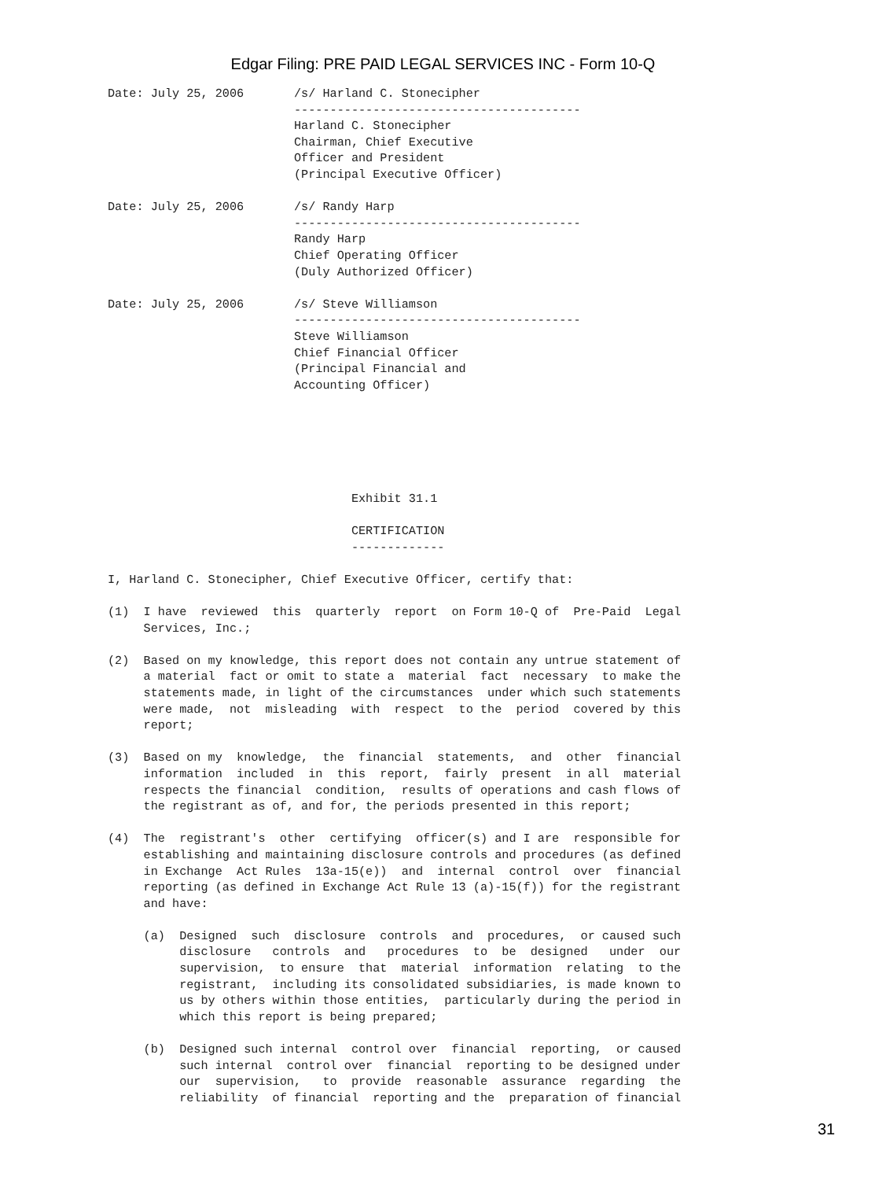Edgar Filing: PRE PAID LEGAL SERVICES INC - Form 10-Q
Date: July 25, 2006       /s/ Harland C. Stonecipher
                          ----------------------------------------
                          Harland C. Stonecipher
                          Chairman, Chief Executive
                          Officer and President
                          (Principal Executive Officer)

Date: July 25, 2006       /s/ Randy Harp
                          ----------------------------------------
                          Randy Harp
                          Chief Operating Officer
                          (Duly Authorized Officer)

Date: July 25, 2006       /s/ Steve Williamson
                          ----------------------------------------
                          Steve Williamson
                          Chief Financial Officer
                          (Principal Financial and
                          Accounting Officer)






                                  Exhibit 31.1

                                  CERTIFICATION
                                  -------------

I, Harland C. Stonecipher, Chief Executive Officer, certify that:

(1)  I have  reviewed  this  quarterly  report  on Form 10-Q of  Pre-Paid  Legal
     Services, Inc.;

(2)  Based on my knowledge, this report does not contain any untrue statement of
     a material  fact or omit to state a  material  fact  necessary  to make the
     statements made, in light of the circumstances  under which such statements
     were made,  not  misleading  with  respect  to the  period  covered by this
     report;

(3)  Based on my  knowledge,  the  financial  statements,  and  other  financial
     information  included  in  this  report,  fairly  present  in all  material
     respects the financial  condition,  results of operations and cash flows of
     the registrant as of, and for, the periods presented in this report;

(4)  The  registrant's  other  certifying  officer(s) and I are  responsible for
     establishing and maintaining disclosure controls and procedures (as defined
     in Exchange  Act Rules  13a-15(e))  and  internal  control  over  financial
     reporting (as defined in Exchange Act Rule 13 (a)-15(f)) for the registrant
     and have:

     (a)  Designed  such  disclosure  controls  and  procedures,  or caused such
          disclosure   controls  and   procedures  to  be  designed   under  our
          supervision,  to ensure  that  material  information  relating  to the
          registrant,  including its consolidated subsidiaries, is made known to
          us by others within those entities,  particularly during the period in
          which this report is being prepared;

     (b)  Designed such internal  control over  financial  reporting,  or caused
          such internal  control over  financial  reporting to be designed under
          our  supervision,   to  provide  reasonable  assurance  regarding  the
          reliability  of financial  reporting and the  preparation of financial
31